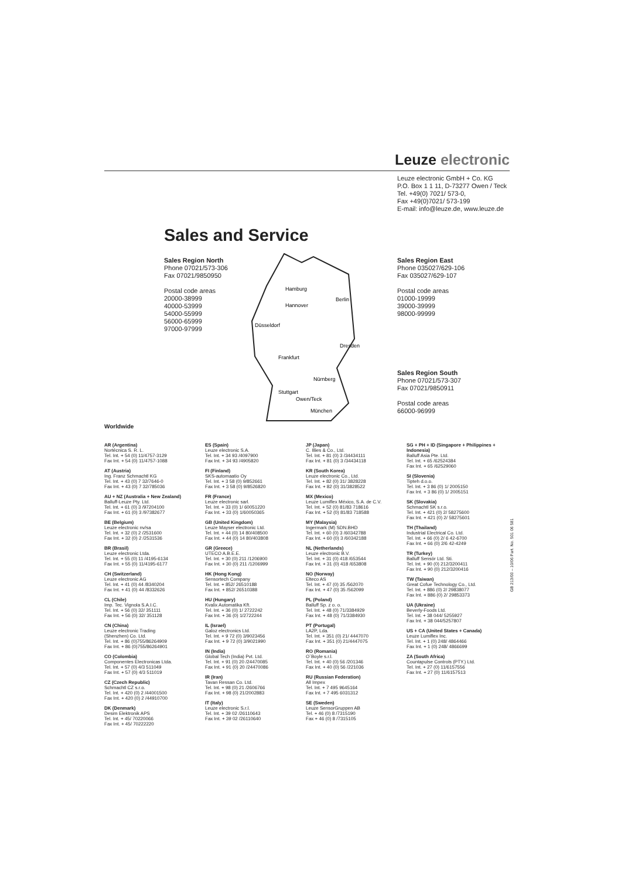Leuze electronic
Leuze electronic GmbH + Co. KG
P.O. Box 1 1 11, D-73277 Owen / Teck
Tel. +49(0) 7021/ 573-0,
Fax +49(0)7021/ 573-199
E-mail: info@leuze.de, www.leuze.de
Sales and Service
Sales Region North
Phone 07021/573-306
Fax 07021/9850950
Postal code areas
20000-38999
40000-53999
54000-55999
56000-65999
97000-97999
Hamburg
Hannover
Berlin
Düsseldorf
Dresden
Frankfurt
Nürnberg
Stuttgart
Owen/Teck
München
Sales Region East
Phone 035027/629-106
Fax 035027/629-107
Postal code areas
01000-19999
39000-39999
98000-99999
Sales Region South
Phone 07021/573-307
Fax 07021/9850911
Postal code areas
66000-96999
Worldwide
AR (Argentina)
Nortécnica S. R. L.
Tel. Int. + 54 (0) 11/4757-3129
Fax Int. + 54 (0) 11/4757-1088
AT (Austria)
Ing. Franz Schmachtl KG
Tel. Int. + 43 (0) 7 32/7646-0
Fax Int. + 43 (0) 7 32/785036
AU + NZ (Australia + New Zealand)
Balluff-Leuze Pty. Ltd.
Tel. Int. + 61 (0) 3 /97204100
Fax Int. + 61 (0) 3 /97382677
BE (Belgium)
Leuze electronic nv/sa
Tel. Int. + 32 (0) 2 /2531600
Fax Int. + 32 (0) 2 /2531536
BR (Brasil)
Leuze electronic Ltda.
Tel. Int. + 55 (0) 11 /4195-6134
Fax Int. + 55 (0) 11/4195-6177
CH (Switzerland)
Leuze electronic AG
Tel. Int. + 41 (0) 44 /8340204
Fax Int. + 41 (0) 44 /8332626
CL (Chile)
Imp. Tec. Vignola S.A.I.C.
Tel. Int. + 56 (0) 32/ 351111
Fax Int. + 56 (0) 32/ 351128
CN (China)
Leuze electronic Trading
(Shenzhen) Co. Ltd.
Tel. Int. + 86 (0)755/86264909
Fax Int. + 86 (0)755/86264901
CO (Colombia)
Componentes Electronicas Ltda.
Tel. Int. + 57 (0) 4/3 511049
Fax Int. + 57 (0) 4/3 511019
CZ (Czech Republic)
Schmachtl CZ s.r.o.
Tel. Int. + 420 (0) 2 /44001500
Fax Int. + 420 (0) 2 /44910700
DK (Denmark)
Desim Elektronik APS
Tel. Int. + 45/ 70220066
Fax Int. + 45/ 70222220
ES (Spain)
Leuze electronic S.A.
Tel. Int. + 34 93 /4097900
Fax Int. + 34 93 /4905820
FI (Finland)
SKS-automaatio Oy
Tel. Int. + 3 58 (0) 9/852661
Fax Int. + 3 58 (0) 9/8526820
FR (France)
Leuze electronic sarl.
Tel. Int. + 33 (0) 1/ 60051220
Fax Int. + 33 (0) 1/60050365
GB (United Kingdom)
Leuze Mayser electronic Ltd.
Tel. Int. + 44 (0) 14 80/408500
Fax Int. + 44 (0) 14 80/403808
GR (Greece)
UTECO A.B.E.E.
Tel. Int. + 30 (0) 211 /1206900
Fax Int. + 30 (0) 211 /1206999
HK (Hong Kong)
Sensortech Company
Tel. Int. + 852/ 26510188
Fax Int. + 852/ 26510388
HU (Hungary)
Kvalix Automatika Kft.
Tel. Int. + 36 (0) 1/ 2722242
Fax Int. + 36 (0) 1/2722244
IL (Israel)
Galoz electronics Ltd.
Tel. Int. + 9 72 (0) 3/9023456
Fax Int. + 9 72 (0) 3/9021990
IN (India)
Global Tech (India) Pvt. Ltd.
Tel. Int. + 91 (0) 20 /24470085
Fax Int. + 91 (0) 20 /24470086
IR (Iran)
Tavan Ressan Co. Ltd.
Tel. Int. + 98 (0) 21 /2606766
Fax Int. + 98 (0) 21/2002883
IT (Italy)
Leuze electronic S.r.l.
Tel. Int. + 39 02 /26110643
Fax Int. + 39 02 /26110640
JP (Japan)
C. Illies & Co., Ltd.
Tel. Int. + 81 (0) 3 /34434111
Fax Int. + 81 (0) 3 /34434118
KR (South Korea)
Leuze electronic Co., Ltd.
Tel. Int. + 82 (0) 31/ 3828228
Fax Int. + 82 (0) 31/3828522
MX (Mexico)
Leuze Lumiflex México, S.A. de C.V.
Tel. Int. + 52 (0) 81/83 718616
Fax Int. + 52 (0) 81/83 718588
MY (Malaysia)
Ingermark (M) SDN.BHD
Tel. Int. + 60 (0) 3 /60342788
Fax Int. + 60 (0) 3 /60342188
NL (Netherlands)
Leuze electronic B.V.
Tel. Int. + 31 (0) 418 /653544
Fax Int. + 31 (0) 418 /653808
NO (Norway)
Elteco AS
Tel. Int. + 47 (0) 35 /562070
Fax Int. + 47 (0) 35 /562099
PL (Poland)
Balluff Sp. z o. o.
Tel. Int. + 48 (0) 71/3384929
Fax Int. + 48 (0) 71/3384930
PT (Portugal)
LA2P, Lda.
Tel. Int. + 351 (0) 21/ 4447070
Fax Int. + 351 (0) 21/4447075
RO (Romania)
O`Boyle s.r.l.
Tel. Int. + 40 (0) 56 /201346
Fax Int. + 40 (0) 56 /221036
RU (Russian Federation)
All Impex
Tel. Int. + 7 495 9645164
Fax Int. + 7 495 6031312
SE (Sweden)
Leuze SensorGruppen AB
Tel. + 46 (0) 8 /7315190
Fax + 46 (0) 8 /7315105
SG + PH + ID (Singapore + Philippines + Indonesia)
Balluff Asia Pte. Ltd.
Tel. Int. + 65 /62524384
Fax Int. + 65 /62529060
SI (Slovenia)
Tipteh d.o.o.
Tel. Int. + 3 86 (0) 1/ 2005150
Fax Int. + 3 86 (0) 1/ 2005151
SK (Slovakia)
Schmachtl SK s.r.o.
Tel. Int. + 421 (0) 2/ 58275600
Fax Int. + 421 (0) 2/ 58275601
TH (Thailand)
Industrial Electrical Co. Ltd.
Tel. Int. + 66 (0) 2/ 6 42-6700
Fax Int. + 66 (0) 2/6 42-4249
TR (Turkey)
Balluff Sensör Ltd. Sti.
Tel. Int. + 90 (0) 212/3200411
Fax Int. + 90 (0) 212/3200416
TW (Taiwan)
Great Cofue Technology Co., Ltd.
Tel. Int. + 886 (0) 2/ 29838077
Fax Int. + 886 (0) 2/ 29853373
UA (Ukraine)
Beverly-Foods Ltd.
Tel. Int. + 38 044/ 5255927
Fax Int. + 38 044/5257807
US + CA (United States + Canada)
Leuze Lumiflex Inc.
Tel. Int. + 1 (0) 248/ 4864466
Fax Int. + 1 (0) 248/ 4866699
ZA (South Africa)
Countapulse Controls (PTY.) Ltd.
Tel. Int. + 27 (0) 11/6157556
Fax Int. + 27 (0) 11/6157513
GB 213/00 – 10/06 Part. No. 501 06 581